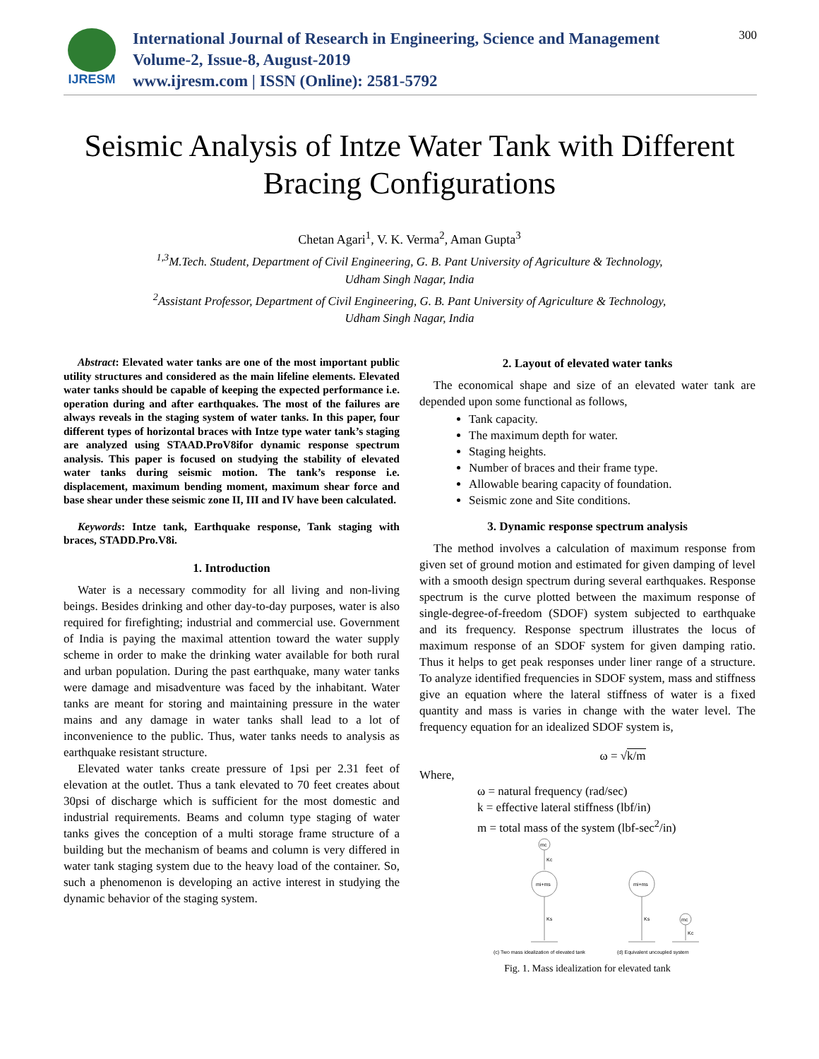IJRESM
International Journal of Research in Engineering, Science and Management
Volume-2, Issue-8, August-2019
www.ijresm.com | ISSN (Online): 2581-5792
300
Seismic Analysis of Intze Water Tank with Different Bracing Configurations
Chetan Agari<sup>1</sup>, V. K. Verma<sup>2</sup>, Aman Gupta<sup>3</sup>
<sup>1,3</sup>M.Tech. Student, Department of Civil Engineering, G. B. Pant University of Agriculture & Technology,
Udham Singh Nagar, India
<sup>2</sup> Assistant Professor, Department of Civil Engineering, G. B. Pant University of Agriculture & Technology,
Udham Singh Nagar, India
Abstract: Elevated water tanks are one of the most important public utility structures and considered as the main lifeline elements. Elevated water tanks should be capable of keeping the expected performance i.e. operation during and after earthquakes. The most of the failures are always reveals in the staging system of water tanks. In this paper, four different types of horizontal braces with Intze type water tank’s staging are analyzed using STAAD.ProV8ifor dynamic response spectrum analysis. This paper is focused on studying the stability of elevated water tanks during seismic motion. The tank’s response i.e. displacement, maximum bending moment, maximum shear force and base shear under these seismic zone II, III and IV have been calculated.
Keywords: Intze tank, Earthquake response, Tank staging with braces, STADD.Pro.V8i.
1. Introduction
Water is a necessary commodity for all living and non-living beings. Besides drinking and other day-to-day purposes, water is also required for firefighting; industrial and commercial use. Government of India is paying the maximal attention toward the water supply scheme in order to make the drinking water available for both rural and urban population. During the past earthquake, many water tanks were damage and misadventure was faced by the inhabitant. Water tanks are meant for storing and maintaining pressure in the water mains and any damage in water tanks shall lead to a lot of inconvenience to the public. Thus, water tanks needs to analysis as earthquake resistant structure.
Elevated water tanks create pressure of 1psi per 2.31 feet of elevation at the outlet. Thus a tank elevated to 70 feet creates about 30psi of discharge which is sufficient for the most domestic and industrial requirements. Beams and column type staging of water tanks gives the conception of a multi storage frame structure of a building but the mechanism of beams and column is very differed in water tank staging system due to the heavy load of the container. So, such a phenomenon is developing an active interest in studying the dynamic behavior of the staging system.
2. Layout of elevated water tanks
The economical shape and size of an elevated water tank are depended upon some functional as follows,
Tank capacity.
The maximum depth for water.
Staging heights.
Number of braces and their frame type.
Allowable bearing capacity of foundation.
Seismic zone and Site conditions.
3. Dynamic response spectrum analysis
The method involves a calculation of maximum response from given set of ground motion and estimated for given damping of level with a smooth design spectrum during several earthquakes. Response spectrum is the curve plotted between the maximum response of single-degree-of-freedom (SDOF) system subjected to earthquake and its frequency. Response spectrum illustrates the locus of maximum response of an SDOF system for given damping ratio. Thus it helps to get peak responses under liner range of a structure. To analyze identified frequencies in SDOF system, mass and stiffness give an equation where the lateral stiffness of water is a fixed quantity and mass is varies in change with the water level. The frequency equation for an idealized SDOF system is,
ω = √k/m
Where,
ω = natural frequency (rad/sec)
k = effective lateral stiffness (lbf/in)
m = total mass of the system (lbf-sec<sup>2</sup>/in)
mc
Kc
mi+ms
Ks
mi+ms
Ks
mc
Kc
(c) Two mass idealization of elevated tank
(d) Equivalent uncoupled system
Fig. 1. Mass idealization for elevated tank